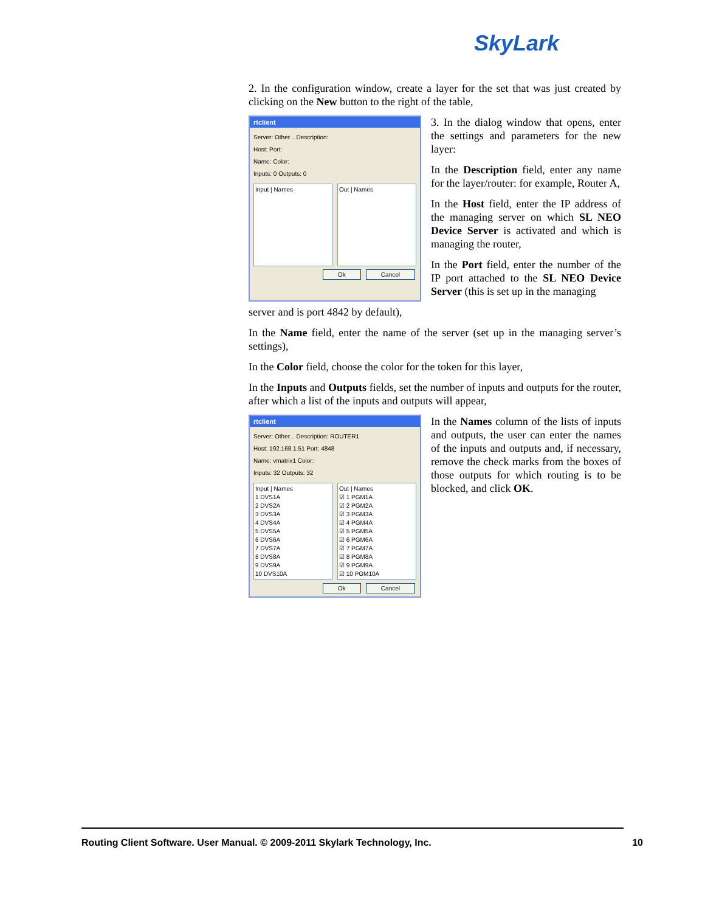SkyLark
2. In the configuration window, create a layer for the set that was just created by clicking on the New button to the right of the table,
rtclient
Server: Other... Description:
Host: Port:
Name: Color:
Inputs: 0 Outputs: 0
Input | Names Out | Names
Ok Cancel
3. In the dialog window that opens, enter the settings and parameters for the new layer:
In the Description field, enter any name for the layer/router: for example, Router A,
In the Host field, enter the IP address of the managing server on which SL NEO Device Server is activated and which is managing the router,
In the Port field, enter the number of the IP port attached to the SL NEO Device Server (this is set up in the managing
server and is port 4842 by default),
In the Name field, enter the name of the server (set up in the managing server’s settings),
In the Color field, choose the color for the token for this layer,
In the Inputs and Outputs fields, set the number of inputs and outputs for the router, after which a list of the inputs and outputs will appear,
rtclient
Server: Other... Description: ROUTER1
Host: 192.168.1.51 Port: 4848
Name: vmatrix1 Color:
Inputs: 32 Outputs: 32
Input | Names
1 DVS1A
2 DVS2A
3 DVS3A
4 DVS4A
5 DVS5A
6 DVS6A
7 DVS7A
8 DVS8A
9 DVS9A
10 DVS10A
Out | Names
☑ 1 PGM1A
☑ 2 PGM2A
☑ 3 PGM3A
☑ 4 PGM4A
☑ 5 PGM5A
☑ 6 PGM6A
☑ 7 PGM7A
☑ 8 PGM8A
☑ 9 PGM9A
☑ 10 PGM10A
Ok Cancel
In the Names column of the lists of inputs and outputs, the user can enter the names of the inputs and outputs and, if necessary, remove the check marks from the boxes of those outputs for which routing is to be blocked, and click OK.
Routing Client Software. User Manual. © 2009-2011 Skylark Technology, Inc. 10